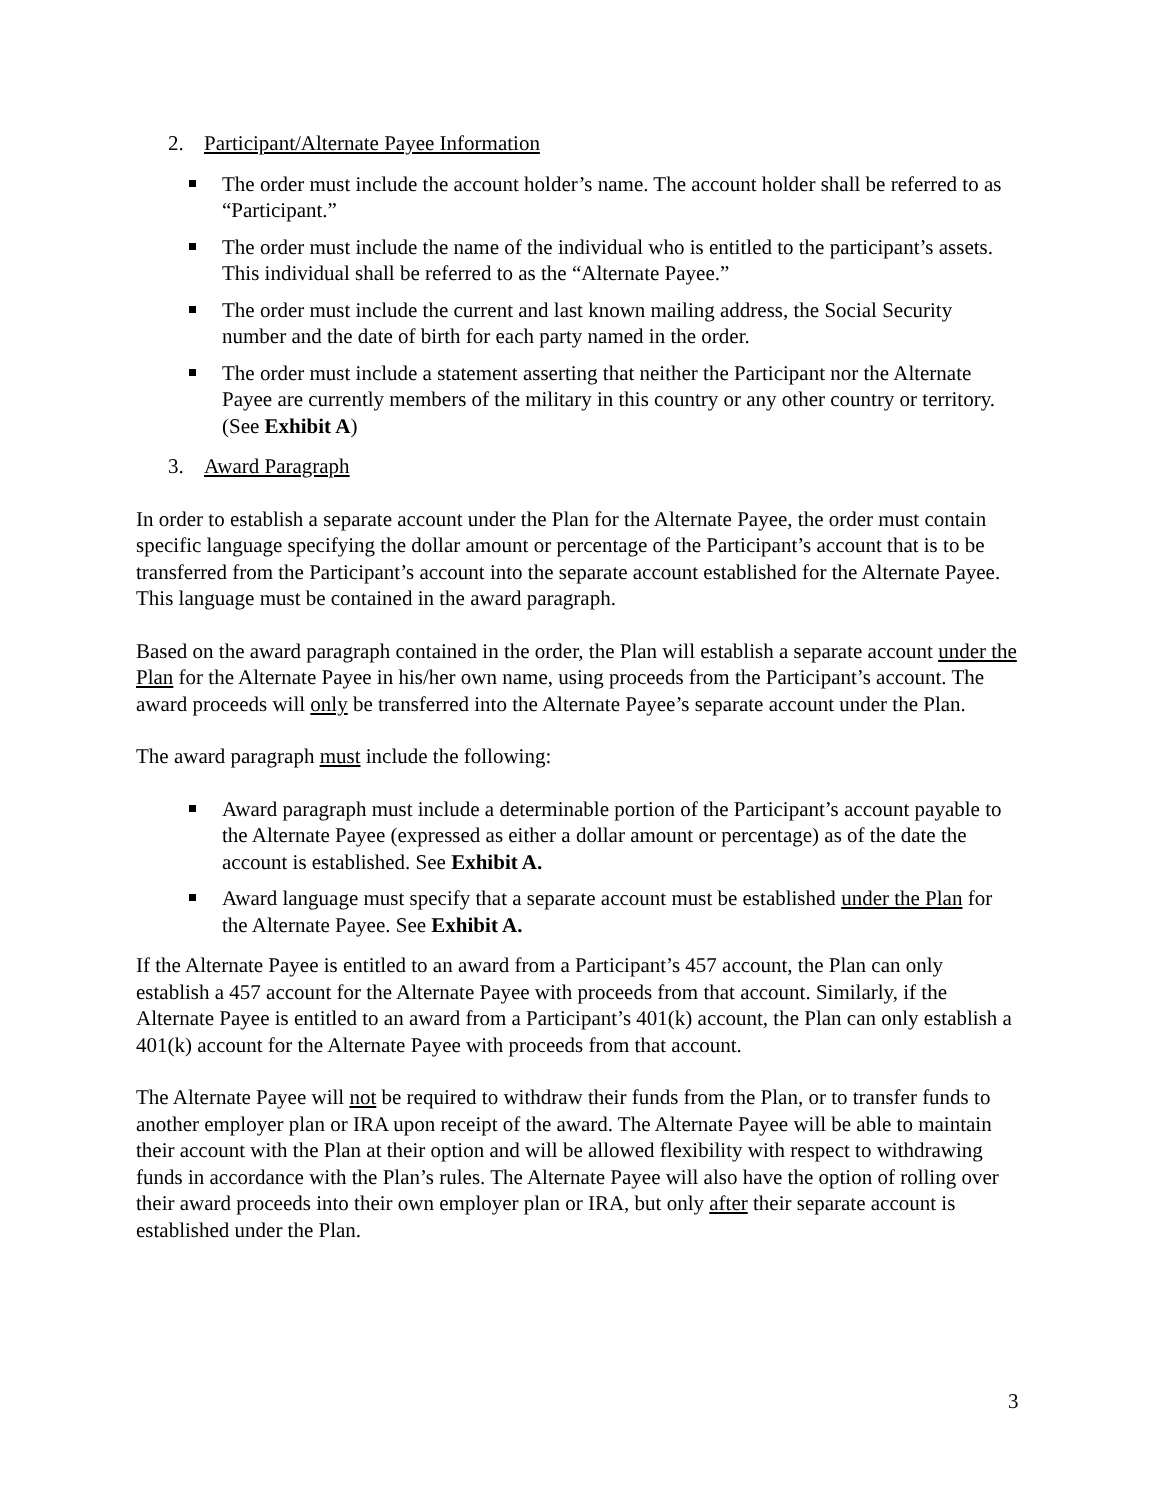2. Participant/Alternate Payee Information
The order must include the account holder’s name. The account holder shall be referred to as “Participant.”
The order must include the name of the individual who is entitled to the participant’s assets. This individual shall be referred to as the “Alternate Payee.”
The order must include the current and last known mailing address, the Social Security number and the date of birth for each party named in the order.
The order must include a statement asserting that neither the Participant nor the Alternate Payee are currently members of the military in this country or any other country or territory. (See Exhibit A)
3. Award Paragraph
In order to establish a separate account under the Plan for the Alternate Payee, the order must contain specific language specifying the dollar amount or percentage of the Participant’s account that is to be transferred from the Participant’s account into the separate account established for the Alternate Payee. This language must be contained in the award paragraph.
Based on the award paragraph contained in the order, the Plan will establish a separate account under the Plan for the Alternate Payee in his/her own name, using proceeds from the Participant’s account. The award proceeds will only be transferred into the Alternate Payee’s separate account under the Plan.
The award paragraph must include the following:
Award paragraph must include a determinable portion of the Participant’s account payable to the Alternate Payee (expressed as either a dollar amount or percentage) as of the date the account is established. See Exhibit A.
Award language must specify that a separate account must be established under the Plan for the Alternate Payee. See Exhibit A.
If the Alternate Payee is entitled to an award from a Participant’s 457 account, the Plan can only establish a 457 account for the Alternate Payee with proceeds from that account. Similarly, if the Alternate Payee is entitled to an award from a Participant’s 401(k) account, the Plan can only establish a 401(k) account for the Alternate Payee with proceeds from that account.
The Alternate Payee will not be required to withdraw their funds from the Plan, or to transfer funds to another employer plan or IRA upon receipt of the award. The Alternate Payee will be able to maintain their account with the Plan at their option and will be allowed flexibility with respect to withdrawing funds in accordance with the Plan’s rules. The Alternate Payee will also have the option of rolling over their award proceeds into their own employer plan or IRA, but only after their separate account is established under the Plan.
3